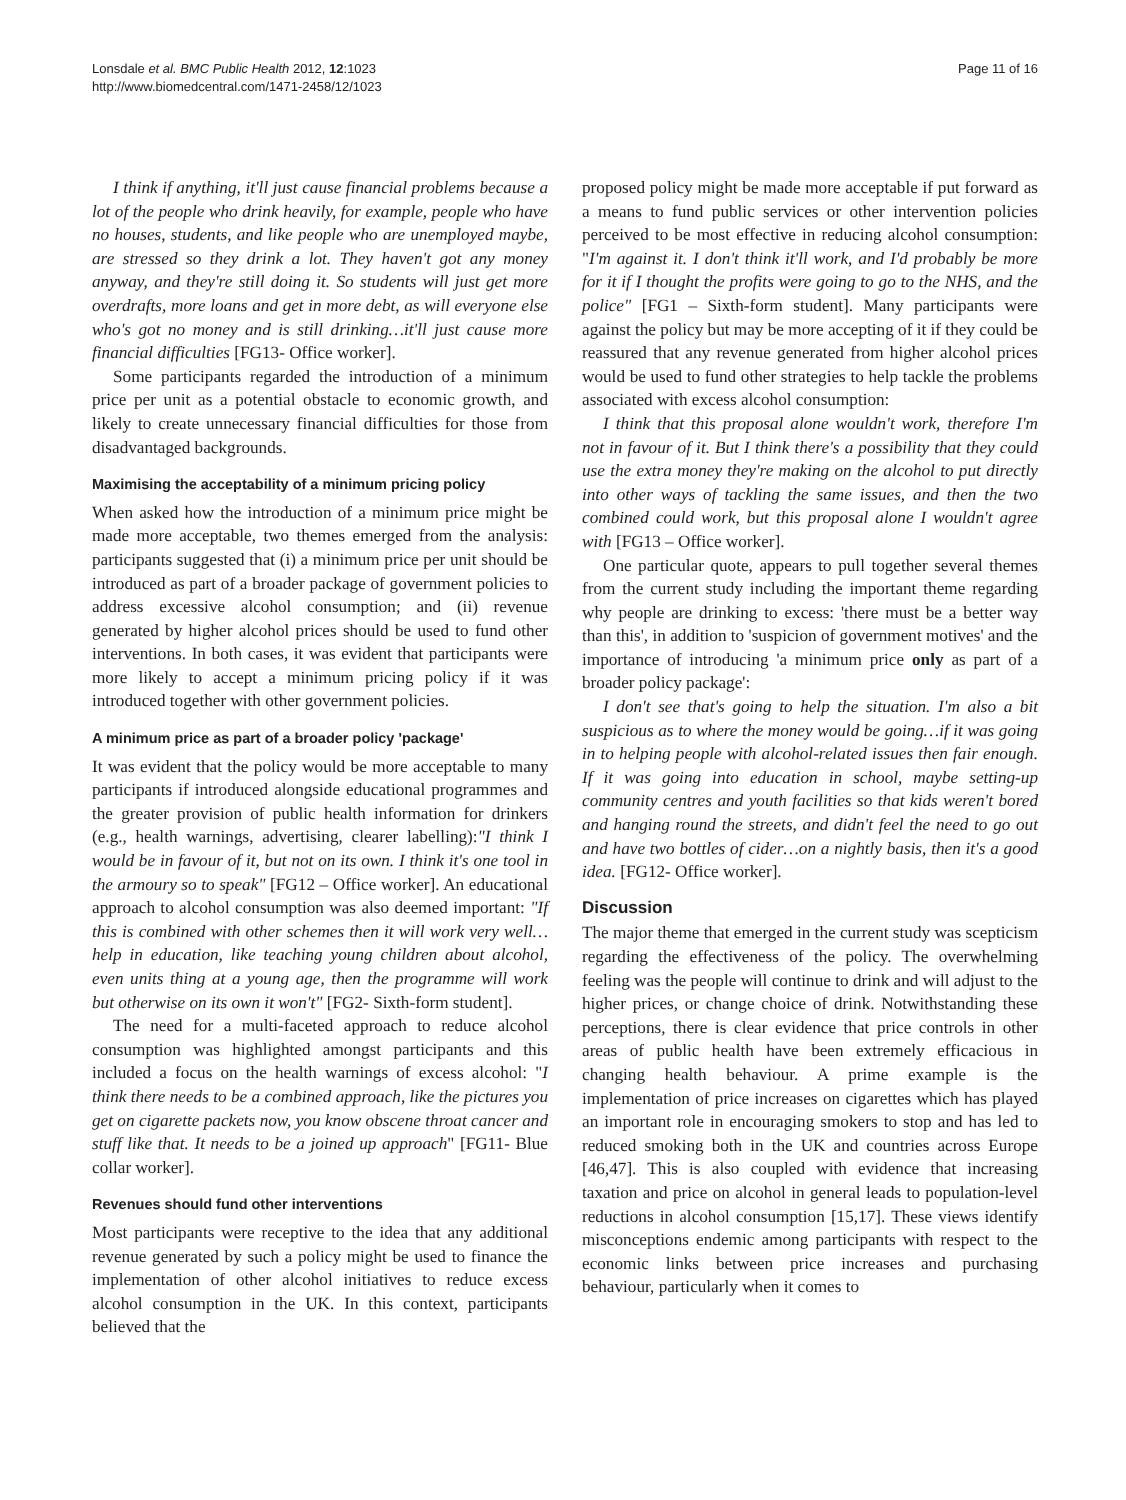Lonsdale et al. BMC Public Health 2012, 12:1023
http://www.biomedcentral.com/1471-2458/12/1023
Page 11 of 16
I think if anything, it'll just cause financial problems because a lot of the people who drink heavily, for example, people who have no houses, students, and like people who are unemployed maybe, are stressed so they drink a lot. They haven't got any money anyway, and they're still doing it. So students will just get more overdrafts, more loans and get in more debt, as will everyone else who's got no money and is still drinking…it'll just cause more financial difficulties [FG13- Office worker].
Some participants regarded the introduction of a minimum price per unit as a potential obstacle to economic growth, and likely to create unnecessary financial difficulties for those from disadvantaged backgrounds.
Maximising the acceptability of a minimum pricing policy
When asked how the introduction of a minimum price might be made more acceptable, two themes emerged from the analysis: participants suggested that (i) a minimum price per unit should be introduced as part of a broader package of government policies to address excessive alcohol consumption; and (ii) revenue generated by higher alcohol prices should be used to fund other interventions. In both cases, it was evident that participants were more likely to accept a minimum pricing policy if it was introduced together with other government policies.
A minimum price as part of a broader policy 'package'
It was evident that the policy would be more acceptable to many participants if introduced alongside educational programmes and the greater provision of public health information for drinkers (e.g., health warnings, advertising, clearer labelling):"I think I would be in favour of it, but not on its own. I think it's one tool in the armoury so to speak" [FG12 – Office worker]. An educational approach to alcohol consumption was also deemed important: "If this is combined with other schemes then it will work very well…help in education, like teaching young children about alcohol, even units thing at a young age, then the programme will work but otherwise on its own it won't" [FG2- Sixth-form student].
The need for a multi-faceted approach to reduce alcohol consumption was highlighted amongst participants and this included a focus on the health warnings of excess alcohol: "I think there needs to be a combined approach, like the pictures you get on cigarette packets now, you know obscene throat cancer and stuff like that. It needs to be a joined up approach" [FG11- Blue collar worker].
Revenues should fund other interventions
Most participants were receptive to the idea that any additional revenue generated by such a policy might be used to finance the implementation of other alcohol initiatives to reduce excess alcohol consumption in the UK. In this context, participants believed that the
proposed policy might be made more acceptable if put forward as a means to fund public services or other intervention policies perceived to be most effective in reducing alcohol consumption: "I'm against it. I don't think it'll work, and I'd probably be more for it if I thought the profits were going to go to the NHS, and the police" [FG1 – Sixth-form student]. Many participants were against the policy but may be more accepting of it if they could be reassured that any revenue generated from higher alcohol prices would be used to fund other strategies to help tackle the problems associated with excess alcohol consumption:
I think that this proposal alone wouldn't work, therefore I'm not in favour of it. But I think there's a possibility that they could use the extra money they're making on the alcohol to put directly into other ways of tackling the same issues, and then the two combined could work, but this proposal alone I wouldn't agree with [FG13 – Office worker].
One particular quote, appears to pull together several themes from the current study including the important theme regarding why people are drinking to excess: 'there must be a better way than this', in addition to 'suspicion of government motives' and the importance of introducing 'a minimum price only as part of a broader policy package':
I don't see that's going to help the situation. I'm also a bit suspicious as to where the money would be going…if it was going in to helping people with alcohol-related issues then fair enough. If it was going into education in school, maybe setting-up community centres and youth facilities so that kids weren't bored and hanging round the streets, and didn't feel the need to go out and have two bottles of cider…on a nightly basis, then it's a good idea. [FG12- Office worker].
Discussion
The major theme that emerged in the current study was scepticism regarding the effectiveness of the policy. The overwhelming feeling was the people will continue to drink and will adjust to the higher prices, or change choice of drink. Notwithstanding these perceptions, there is clear evidence that price controls in other areas of public health have been extremely efficacious in changing health behaviour. A prime example is the implementation of price increases on cigarettes which has played an important role in encouraging smokers to stop and has led to reduced smoking both in the UK and countries across Europe [46,47]. This is also coupled with evidence that increasing taxation and price on alcohol in general leads to population-level reductions in alcohol consumption [15,17]. These views identify misconceptions endemic among participants with respect to the economic links between price increases and purchasing behaviour, particularly when it comes to